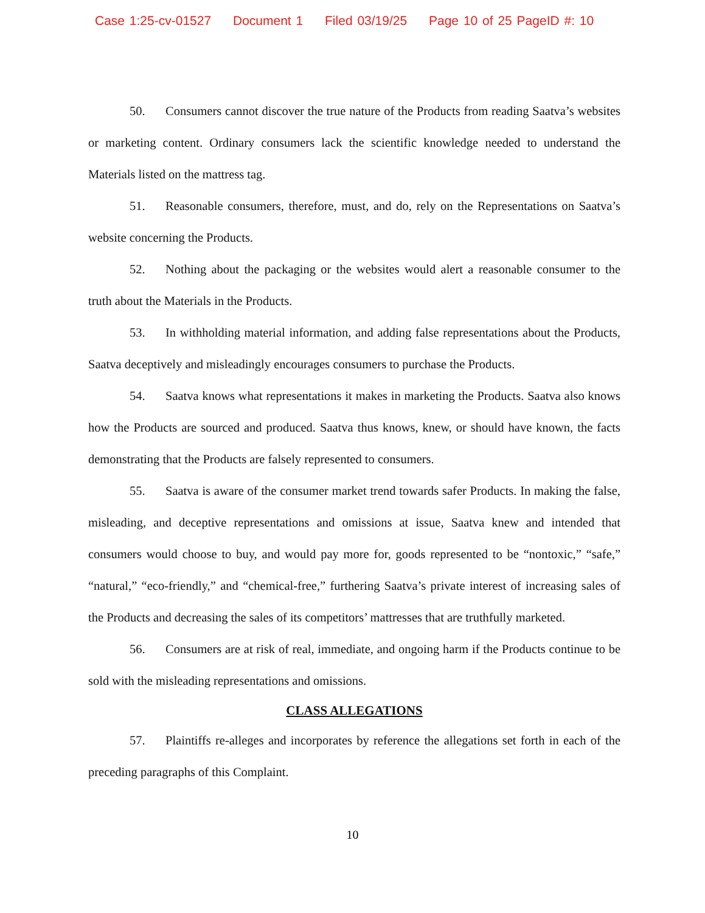Case 1:25-cv-01527 Document 1 Filed 03/19/25 Page 10 of 25 PageID #: 10
50. Consumers cannot discover the true nature of the Products from reading Saatva’s websites or marketing content. Ordinary consumers lack the scientific knowledge needed to understand the Materials listed on the mattress tag.
51. Reasonable consumers, therefore, must, and do, rely on the Representations on Saatva’s website concerning the Products.
52. Nothing about the packaging or the websites would alert a reasonable consumer to the truth about the Materials in the Products.
53. In withholding material information, and adding false representations about the Products, Saatva deceptively and misleadingly encourages consumers to purchase the Products.
54. Saatva knows what representations it makes in marketing the Products. Saatva also knows how the Products are sourced and produced. Saatva thus knows, knew, or should have known, the facts demonstrating that the Products are falsely represented to consumers.
55. Saatva is aware of the consumer market trend towards safer Products. In making the false, misleading, and deceptive representations and omissions at issue, Saatva knew and intended that consumers would choose to buy, and would pay more for, goods represented to be “nontoxic,” “safe,” “natural,” “eco-friendly,” and “chemical-free,” furthering Saatva’s private interest of increasing sales of the Products and decreasing the sales of its competitors’ mattresses that are truthfully marketed.
56. Consumers are at risk of real, immediate, and ongoing harm if the Products continue to be sold with the misleading representations and omissions.
CLASS ALLEGATIONS
57. Plaintiffs re-alleges and incorporates by reference the allegations set forth in each of the preceding paragraphs of this Complaint.
10